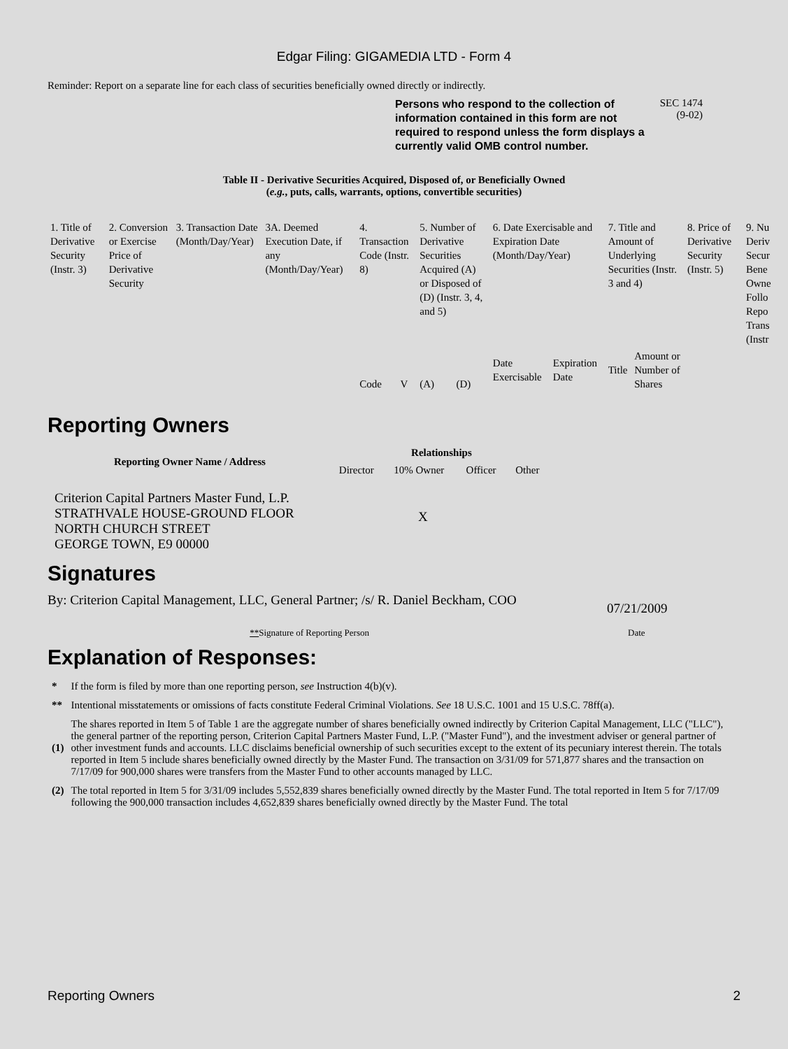Edgar Filing: GIGAMEDIA LTD - Form 4
Reminder: Report on a separate line for each class of securities beneficially owned directly or indirectly.
Persons who respond to the collection of information contained in this form are not required to respond unless the form displays a currently valid OMB control number.
SEC 1474
(9-02)
Table II - Derivative Securities Acquired, Disposed of, or Beneficially Owned
(e.g., puts, calls, warrants, options, convertible securities)
| 1. Title of Derivative Security (Instr. 3) | 2. Conversion or Exercise Price of Derivative Security | 3. Transaction Date (Month/Day/Year) | 3A. Deemed Execution Date, if any (Month/Day/Year) | 4. Transaction Code (Instr. 8) | | 5. Number of Derivative Securities Acquired (A) or Disposed of (D) (Instr. 3, 4, and 5) | | 6. Date Exercisable and Expiration Date (Month/Day/Year) | | 7. Title and Amount of Underlying Securities (Instr. 3 and 4) | | 8. Price of Derivative Security (Instr. 5) | 9. Nu Deriv Secur Bene Owne Follo Repo Trans (Instr |
| | | | | Code | V | (A) | (D) | Date Exercisable | Expiration Date | Title | Amount or Number of Shares | | |
Reporting Owners
| Reporting Owner Name / Address | Relationships | | | |
| --- | --- | --- | --- | --- |
| | Director | 10% Owner | Officer | Other |
| Criterion Capital Partners Master Fund, L.P. STRATHVALE HOUSE-GROUND FLOOR NORTH CHURCH STREET GEORGE TOWN, E9 00000 | | X | | |
Signatures
By: Criterion Capital Management, LLC, General Partner; /s/ R. Daniel Beckham, COO
07/21/2009
**Signature of Reporting Person Date
Explanation of Responses:
| * | If the form is filed by more than one reporting person, see Instruction 4(b)(v). |
| ** | Intentional misstatements or omissions of facts constitute Federal Criminal Violations. See 18 U.S.C. 1001 and 15 U.S.C. 78ff(a). |
| (1) | The shares reported in Item 5 of Table 1 are the aggregate number of shares beneficially owned indirectly by Criterion Capital Management, LLC ("LLC"), the general partner of the reporting person, Criterion Capital Partners Master Fund, L.P. ("Master Fund"), and the investment adviser or general partner of other investment funds and accounts. LLC disclaims beneficial ownership of such securities except to the extent of its pecuniary interest therein. The totals reported in Item 5 include shares beneficially owned directly by the Master Fund. The transaction on 3/31/09 for 571,877 shares and the transaction on 7/17/09 for 900,000 shares were transfers from the Master Fund to other accounts managed by LLC. |
| (2) | The total reported in Item 5 for 3/31/09 includes 5,552,839 shares beneficially owned directly by the Master Fund. The total reported in Item 5 for 7/17/09 following the 900,000 transaction includes 4,652,839 shares beneficially owned directly by the Master Fund. The total |
Reporting Owners 2